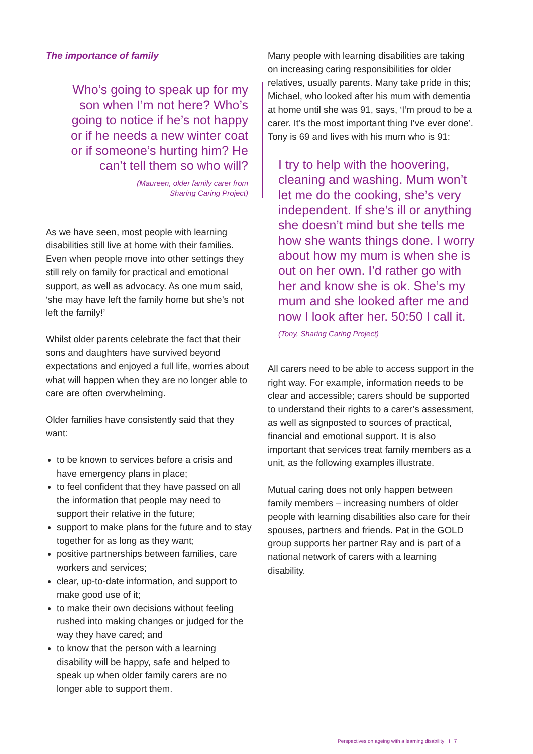The importance of family
Who’s going to speak up for my son when I’m not here? Who’s going to notice if he’s not happy or if he needs a new winter coat or if someone’s hurting him? He can’t tell them so who will?
(Maureen, older family carer from
Sharing Caring Project)
As we have seen, most people with learning disabilities still live at home with their families. Even when people move into other settings they still rely on family for practical and emotional support, as well as advocacy. As one mum said, ‘she may have left the family home but she’s not left the family!’
Whilst older parents celebrate the fact that their sons and daughters have survived beyond expectations and enjoyed a full life, worries about what will happen when they are no longer able to care are often overwhelming.
Older families have consistently said that they want:
to be known to services before a crisis and have emergency plans in place;
to feel confident that they have passed on all the information that people may need to support their relative in the future;
support to make plans for the future and to stay together for as long as they want;
positive partnerships between families, care workers and services;
clear, up-to-date information, and support to make good use of it;
to make their own decisions without feeling rushed into making changes or judged for the way they have cared; and
to know that the person with a learning disability will be happy, safe and helped to speak up when older family carers are no longer able to support them.
Many people with learning disabilities are taking on increasing caring responsibilities for older relatives, usually parents. Many take pride in this; Michael, who looked after his mum with dementia at home until she was 91, says, ‘I’m proud to be a carer. It’s the most important thing I’ve ever done’. Tony is 69 and lives with his mum who is 91:
I try to help with the hoovering, cleaning and washing. Mum won’t let me do the cooking, she’s very independent. If she’s ill or anything she doesn’t mind but she tells me how she wants things done. I worry about how my mum is when she is out on her own. I’d rather go with her and know she is ok. She’s my mum and she looked after me and now I look after her. 50:50 I call it.
(Tony, Sharing Caring Project)
All carers need to be able to access support in the right way. For example, information needs to be clear and accessible; carers should be supported to understand their rights to a carer’s assessment, as well as signposted to sources of practical, financial and emotional support. It is also important that services treat family members as a unit, as the following examples illustrate.
Mutual caring does not only happen between family members – increasing numbers of older people with learning disabilities also care for their spouses, partners and friends. Pat in the GOLD group supports her partner Ray and is part of a national network of carers with a learning disability.
Perspectives on ageing with a learning disability I 7